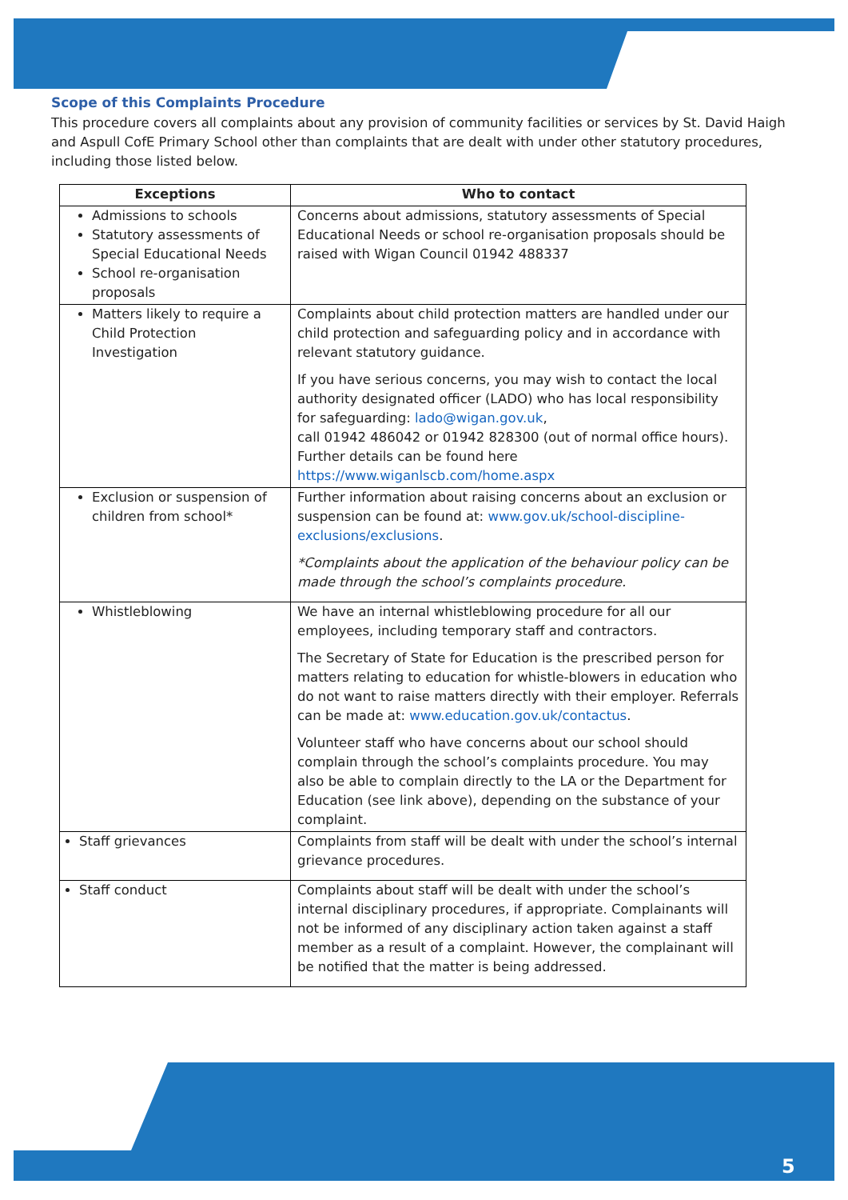Scope of this Complaints Procedure
This procedure covers all complaints about any provision of community facilities or services by St. David Haigh and Aspull CofE Primary School other than complaints that are dealt with under other statutory procedures, including those listed below.
| Exceptions | Who to contact |
| --- | --- |
| Admissions to schools Statutory assessments of Special Educational Needs School re-organisation proposals | Concerns about admissions, statutory assessments of Special Educational Needs or school re-organisation proposals should be raised with Wigan Council 01942 488337 |
| Matters likely to require a Child Protection Investigation | Complaints about child protection matters are handled under our child protection and safeguarding policy and in accordance with relevant statutory guidance. If you have serious concerns, you may wish to contact the local authority designated officer (LADO) who has local responsibility for safeguarding: lado@wigan.gov.uk , call 01942 486042 or 01942 828300 (out of normal office hours). Further details can be found here https://www.wiganlscb.com/home.aspx |
| Exclusion or suspension of children from school* | Further information about raising concerns about an exclusion or suspension can be found at: www.gov.uk/school-discipline-exclusions/exclusions . *Complaints about the application of the behaviour policy can be made through the school’s complaints procedure. |
| Whistleblowing | We have an internal whistleblowing procedure for all our employees, including temporary staff and contractors. The Secretary of State for Education is the prescribed person for matters relating to education for whistle-blowers in education who do not want to raise matters directly with their employer. Referrals can be made at: www.education.gov.uk/contactus . Volunteer staff who have concerns about our school should complain through the school’s complaints procedure. You may also be able to complain directly to the LA or the Department for Education (see link above), depending on the substance of your complaint. |
| Staff grievances | Complaints from staff will be dealt with under the school’s internal grievance procedures. |
| Staff conduct | Complaints about staff will be dealt with under the school’s internal disciplinary procedures, if appropriate. Complainants will not be informed of any disciplinary action taken against a staff member as a result of a complaint. However, the complainant will be notified that the matter is being addressed. |
5